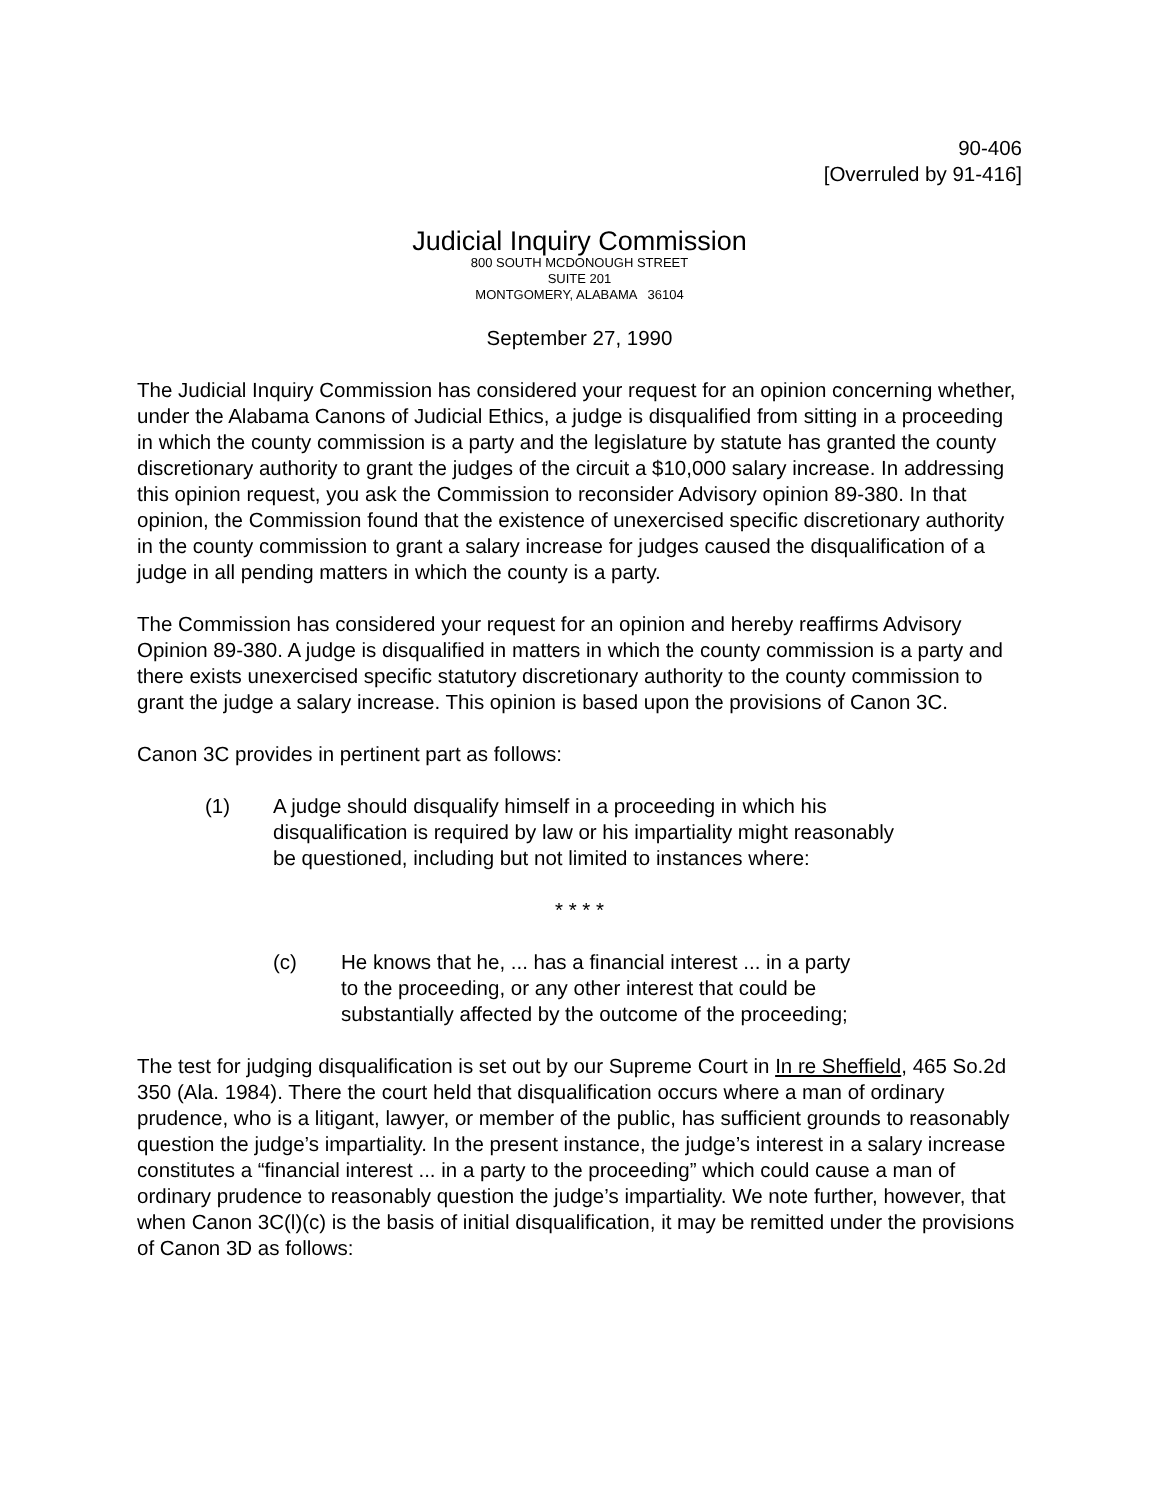90-406
[Overruled by 91-416]
Judicial Inquiry Commission
800 SOUTH MCDONOUGH STREET
SUITE 201
MONTGOMERY, ALABAMA 36104
September 27, 1990
The Judicial Inquiry Commission has considered your request for an opinion concerning whether, under the Alabama Canons of Judicial Ethics, a judge is disqualified from sitting in a proceeding in which the county commission is a party and the legislature by statute has granted the county discretionary authority to grant the judges of the circuit a $10,000 salary increase. In addressing this opinion request, you ask the Commission to reconsider Advisory opinion 89-380. In that opinion, the Commission found that the existence of unexercised specific discretionary authority in the county commission to grant a salary increase for judges caused the disqualification of a judge in all pending matters in which the county is a party.
The Commission has considered your request for an opinion and hereby reaffirms Advisory Opinion 89-380. A judge is disqualified in matters in which the county commission is a party and there exists unexercised specific statutory discretionary authority to the county commission to grant the judge a salary increase. This opinion is based upon the provisions of Canon 3C.
Canon 3C provides in pertinent part as follows:
(1) A judge should disqualify himself in a proceeding in which his disqualification is required by law or his impartiality might reasonably be questioned, including but not limited to instances where:
* * * *
(c) He knows that he, ... has a financial interest ... in a party to the proceeding, or any other interest that could be substantially affected by the outcome of the proceeding;
The test for judging disqualification is set out by our Supreme Court in In re Sheffield, 465 So.2d 350 (Ala. 1984). There the court held that disqualification occurs where a man of ordinary prudence, who is a litigant, lawyer, or member of the public, has sufficient grounds to reasonably question the judge’s impartiality. In the present instance, the judge’s interest in a salary increase constitutes a “financial interest ... in a party to the proceeding” which could cause a man of ordinary prudence to reasonably question the judge’s impartiality. We note further, however, that when Canon 3C(l)(c) is the basis of initial disqualification, it may be remitted under the provisions of Canon 3D as follows: